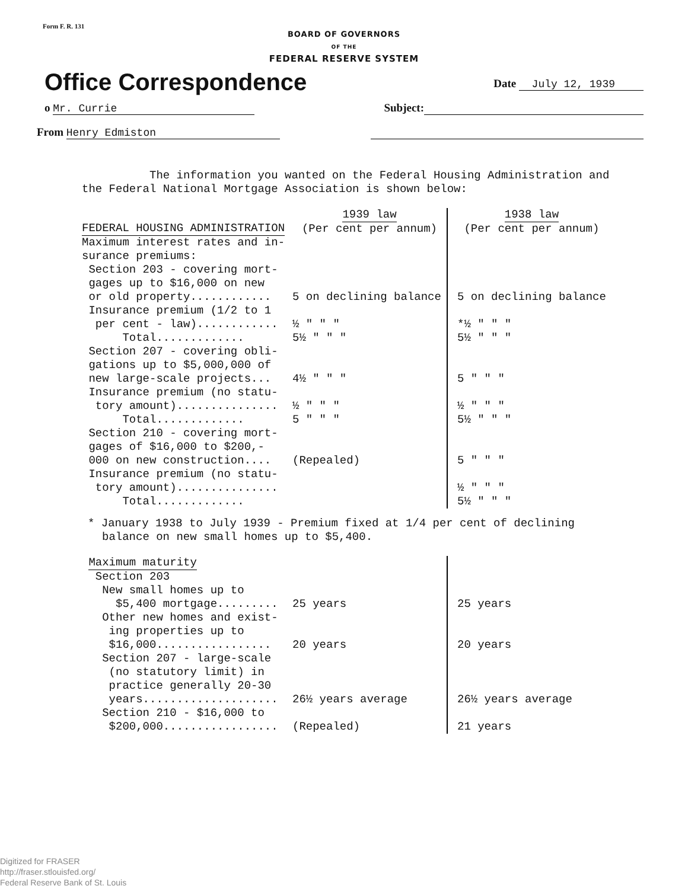Form F. R. 131
BOARD OF GOVERNORS
OF THE
FEDERAL RESERVE SYSTEM
Office Correspondence
Date July 12, 1939
o Mr. Currie Subject:
From Henry Edmiston
The information you wanted on the Federal Housing Administration and the Federal National Mortgage Association is shown below:
| FEDERAL HOUSING ADMINISTRATION | 1939 law (Per cent per annum) | 1938 law (Per cent per annum) |
| Maximum interest rates and in- surance premiums: | | |
| Section 203 - covering mort- gages up to $16,000 on new or old property............ | 5 on declining balance | 5 on declining balance |
| Insurance premium (1/2 to 1 per cent - law)............ | ½ " " " | *½ " " " |
| Total............. | 5½ " " " | 5½ " " " |
| Section 207 - covering obli- gations up to $5,000,000 of new large-scale projects... | 4½ " " " | 5 " " " |
| Insurance premium (no statu- tory amount)............... | ½ " " " | ½ " " " |
| Total............. | 5 " " " | 5½ " " " |
| Section 210 - covering mort- gages of $16,000 to $200,- 000 on new construction.... | (Repealed) | 5 " " " |
| Insurance premium (no statu- tory amount)............... | | ½ " " " |
| Total............. | | 5½ " " " |
* January 1938 to July 1939 - Premium fixed at 1/4 per cent of declining balance on new small homes up to $5,400.
| Maximum maturity Section 203 New small homes up to $5,400 mortgage......... | 25 years | 25 years |
| Other new homes and exist- ing properties up to $16,000................. | 20 years | 20 years |
| Section 207 - large-scale (no statutory limit) in practice generally 20-30 years.................... | 26½ years average | 26½ years average |
| Section 210 - $16,000 to $200,000................. | (Repealed) | 21 years |
Digitized for FRASER
http://fraser.stlouisfed.org/
Federal Reserve Bank of St. Louis